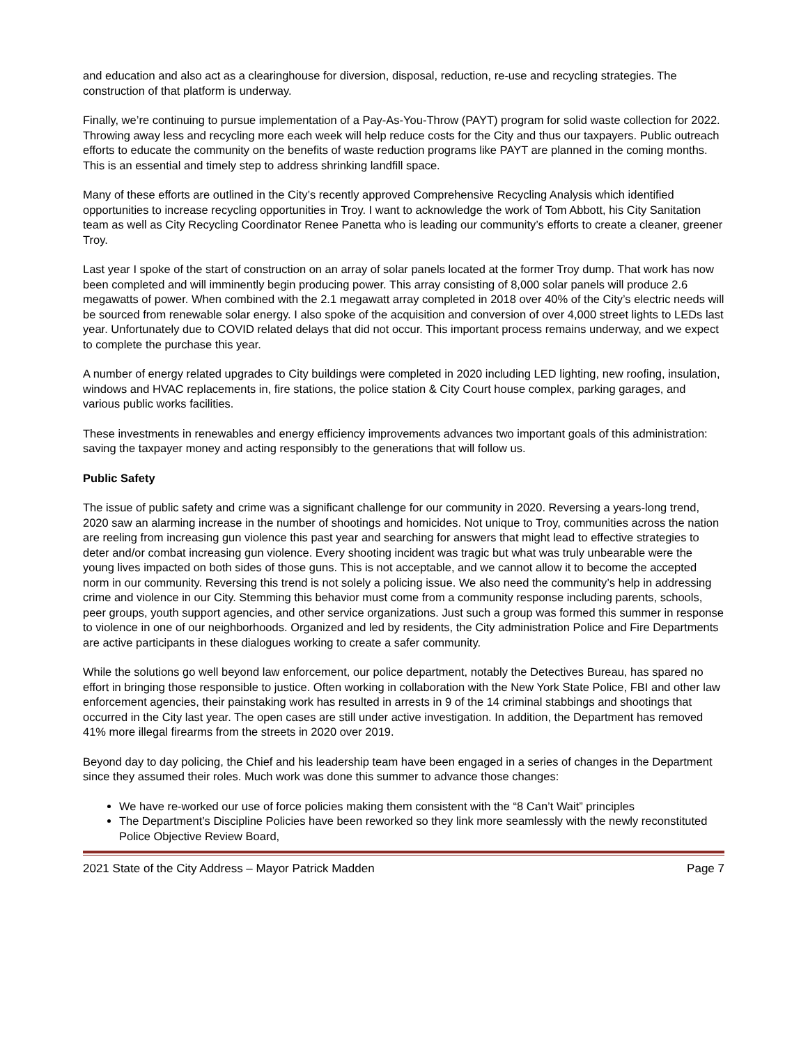and education and also act as a clearinghouse for diversion, disposal, reduction, re-use and recycling strategies. The construction of that platform is underway.
Finally, we’re continuing to pursue implementation of a Pay-As-You-Throw (PAYT) program for solid waste collection for 2022. Throwing away less and recycling more each week will help reduce costs for the City and thus our taxpayers. Public outreach efforts to educate the community on the benefits of waste reduction programs like PAYT are planned in the coming months. This is an essential and timely step to address shrinking landfill space.
Many of these efforts are outlined in the City’s recently approved Comprehensive Recycling Analysis which identified opportunities to increase recycling opportunities in Troy. I want to acknowledge the work of Tom Abbott, his City Sanitation team as well as City Recycling Coordinator Renee Panetta who is leading our community’s efforts to create a cleaner, greener Troy.
Last year I spoke of the start of construction on an array of solar panels located at the former Troy dump. That work has now been completed and will imminently begin producing power. This array consisting of 8,000 solar panels will produce 2.6 megawatts of power. When combined with the 2.1 megawatt array completed in 2018 over 40% of the City’s electric needs will be sourced from renewable solar energy. I also spoke of the acquisition and conversion of over 4,000 street lights to LEDs last year. Unfortunately due to COVID related delays that did not occur. This important process remains underway, and we expect to complete the purchase this year.
A number of energy related upgrades to City buildings were completed in 2020 including LED lighting, new roofing, insulation, windows and HVAC replacements in, fire stations, the police station & City Court house complex, parking garages, and various public works facilities.
These investments in renewables and energy efficiency improvements advances two important goals of this administration: saving the taxpayer money and acting responsibly to the generations that will follow us.
Public Safety
The issue of public safety and crime was a significant challenge for our community in 2020. Reversing a years-long trend, 2020 saw an alarming increase in the number of shootings and homicides. Not unique to Troy, communities across the nation are reeling from increasing gun violence this past year and searching for answers that might lead to effective strategies to deter and/or combat increasing gun violence. Every shooting incident was tragic but what was truly unbearable were the young lives impacted on both sides of those guns. This is not acceptable, and we cannot allow it to become the accepted norm in our community. Reversing this trend is not solely a policing issue. We also need the community’s help in addressing crime and violence in our City. Stemming this behavior must come from a community response including parents, schools, peer groups, youth support agencies, and other service organizations. Just such a group was formed this summer in response to violence in one of our neighborhoods. Organized and led by residents, the City administration Police and Fire Departments are active participants in these dialogues working to create a safer community.
While the solutions go well beyond law enforcement, our police department, notably the Detectives Bureau, has spared no effort in bringing those responsible to justice. Often working in collaboration with the New York State Police, FBI and other law enforcement agencies, their painstaking work has resulted in arrests in 9 of the 14 criminal stabbings and shootings that occurred in the City last year. The open cases are still under active investigation. In addition, the Department has removed 41% more illegal firearms from the streets in 2020 over 2019.
Beyond day to day policing, the Chief and his leadership team have been engaged in a series of changes in the Department since they assumed their roles. Much work was done this summer to advance those changes:
We have re-worked our use of force policies making them consistent with the “8 Can’t Wait” principles
The Department’s Discipline Policies have been reworked so they link more seamlessly with the newly reconstituted Police Objective Review Board,
2021 State of the City Address – Mayor Patrick Madden Page 7